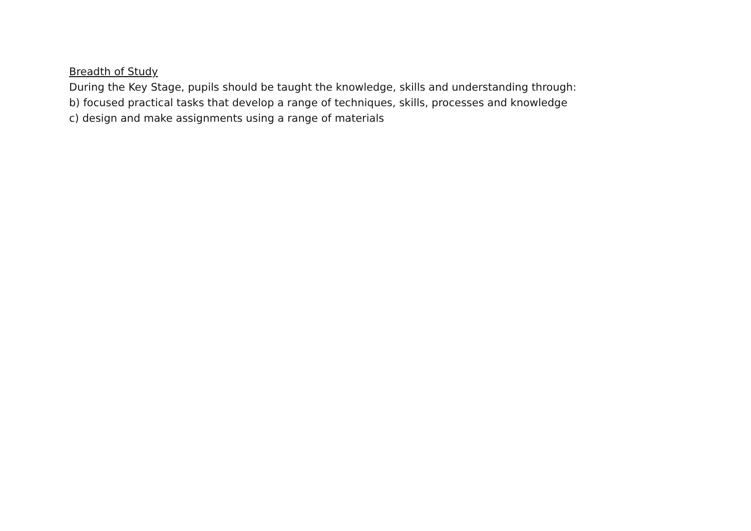Breadth of Study
During the Key Stage, pupils should be taught the knowledge, skills and understanding through:
b) focused practical tasks that develop a range of techniques, skills, processes and knowledge
c) design and make assignments using a range of materials